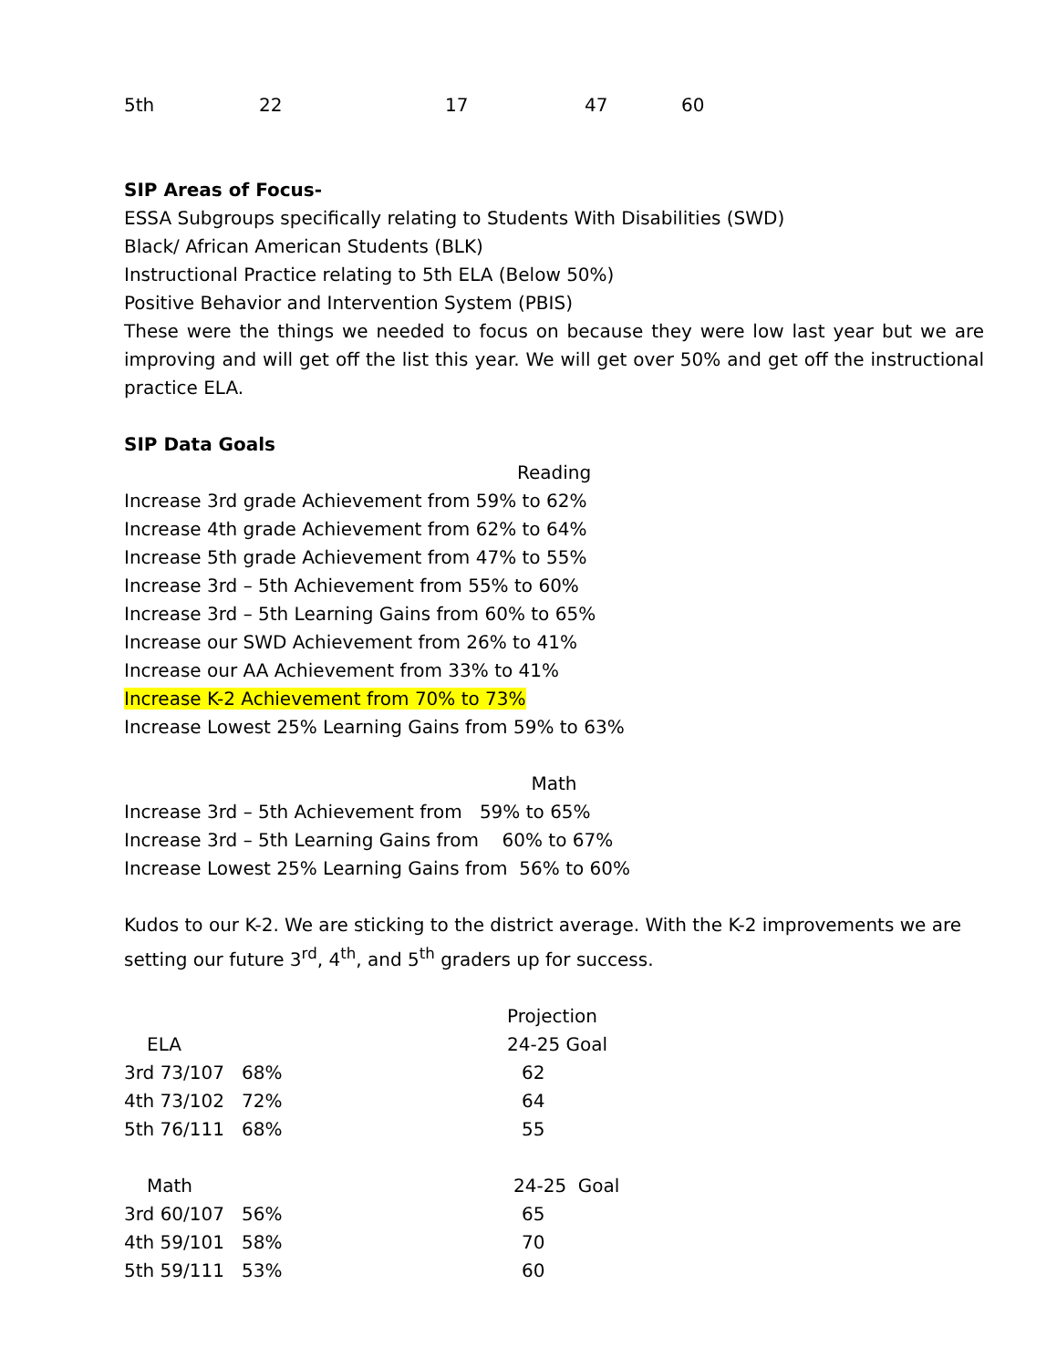| 5th | 22 | 17 | 47 | 60 |
SIP Areas of Focus-
ESSA Subgroups specifically relating to Students With Disabilities (SWD)
Black/ African American Students (BLK)
Instructional Practice relating to 5th ELA (Below 50%)
Positive Behavior and Intervention System (PBIS)
These were the things we needed to focus on because they were low last year but we are improving and will get off the list this year. We will get over 50% and get off the instructional practice ELA.
SIP Data Goals
Reading
Increase 3rd grade Achievement from 59% to 62%
Increase 4th grade Achievement from 62% to 64%
Increase 5th grade Achievement from 47% to 55%
Increase 3rd – 5th Achievement from 55% to 60%
Increase 3rd – 5th Learning Gains from 60% to 65%
Increase our SWD Achievement from 26% to 41%
Increase our AA Achievement from 33% to 41%
Increase K-2 Achievement from 70% to 73%
Increase Lowest 25% Learning Gains from 59% to 63%
Math
Increase 3rd – 5th Achievement from 59% to 65%
Increase 3rd – 5th Learning Gains from 60% to 67%
Increase Lowest 25% Learning Gains from 56% to 60%
Kudos to our K-2. We are sticking to the district average. With the K-2 improvements we are setting our future 3<sup>rd</sup>, 4<sup>th</sup>, and 5<sup>th</sup> graders up for success.
| | Projection |
| ELA | 24-25 Goal |
| 3rd 73/107 68% | 62 |
| 4th 73/102 72% | 64 |
| 5th 76/111 68% | 55 |
| Math | 24-25 Goal |
| 3rd 60/107 56% | 65 |
| 4th 59/101 58% | 70 |
| 5th 59/111 53% | 60 |